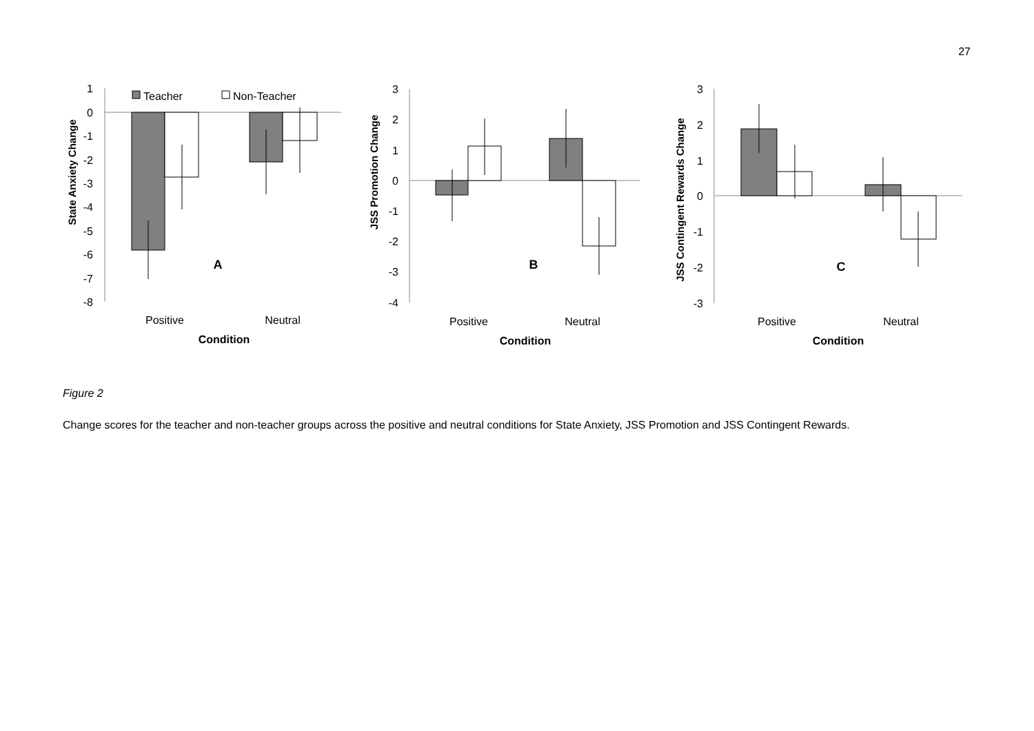27
State Anxiety Change
1
0
-1
-2
-3
-4
-5
-6
-7
-8
Teacher
Non-Teacher
A
Positive
Neutral
Condition
JSS Promotion Change
3
2
1
0
-1
-2
-3
-4
B
Positive
Neutral
Condition
JSS Contingent Rewards Change
3
2
1
0
-1
-2
-3
C
Positive
Neutral
Condition
Figure 2
Change scores for the teacher and non-teacher groups across the positive and neutral conditions for State Anxiety, JSS Promotion and JSS Contingent Rewards.